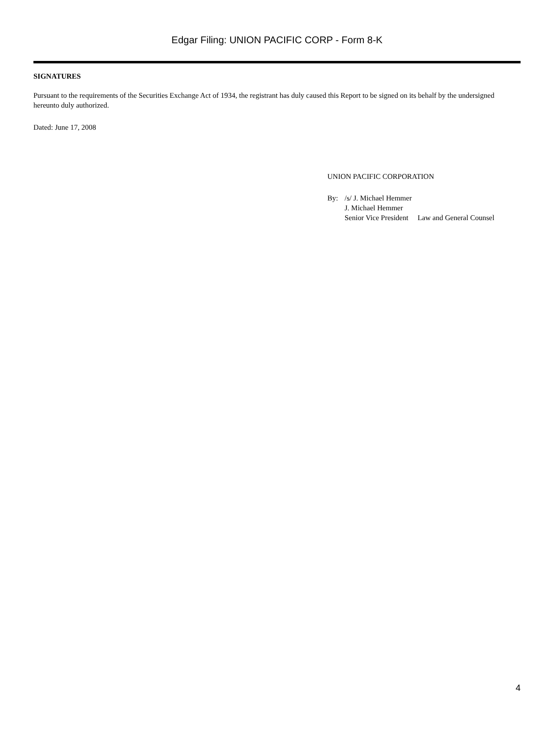Edgar Filing: UNION PACIFIC CORP - Form 8-K
SIGNATURES
Pursuant to the requirements of the Securities Exchange Act of 1934, the registrant has duly caused this Report to be signed on its behalf by the undersigned hereunto duly authorized.
Dated: June 17, 2008
UNION PACIFIC CORPORATION
| By: | /s/ J. Michael Hemmer |
| | J. Michael Hemmer |
| | Senior Vice President Law and General Counsel |
4